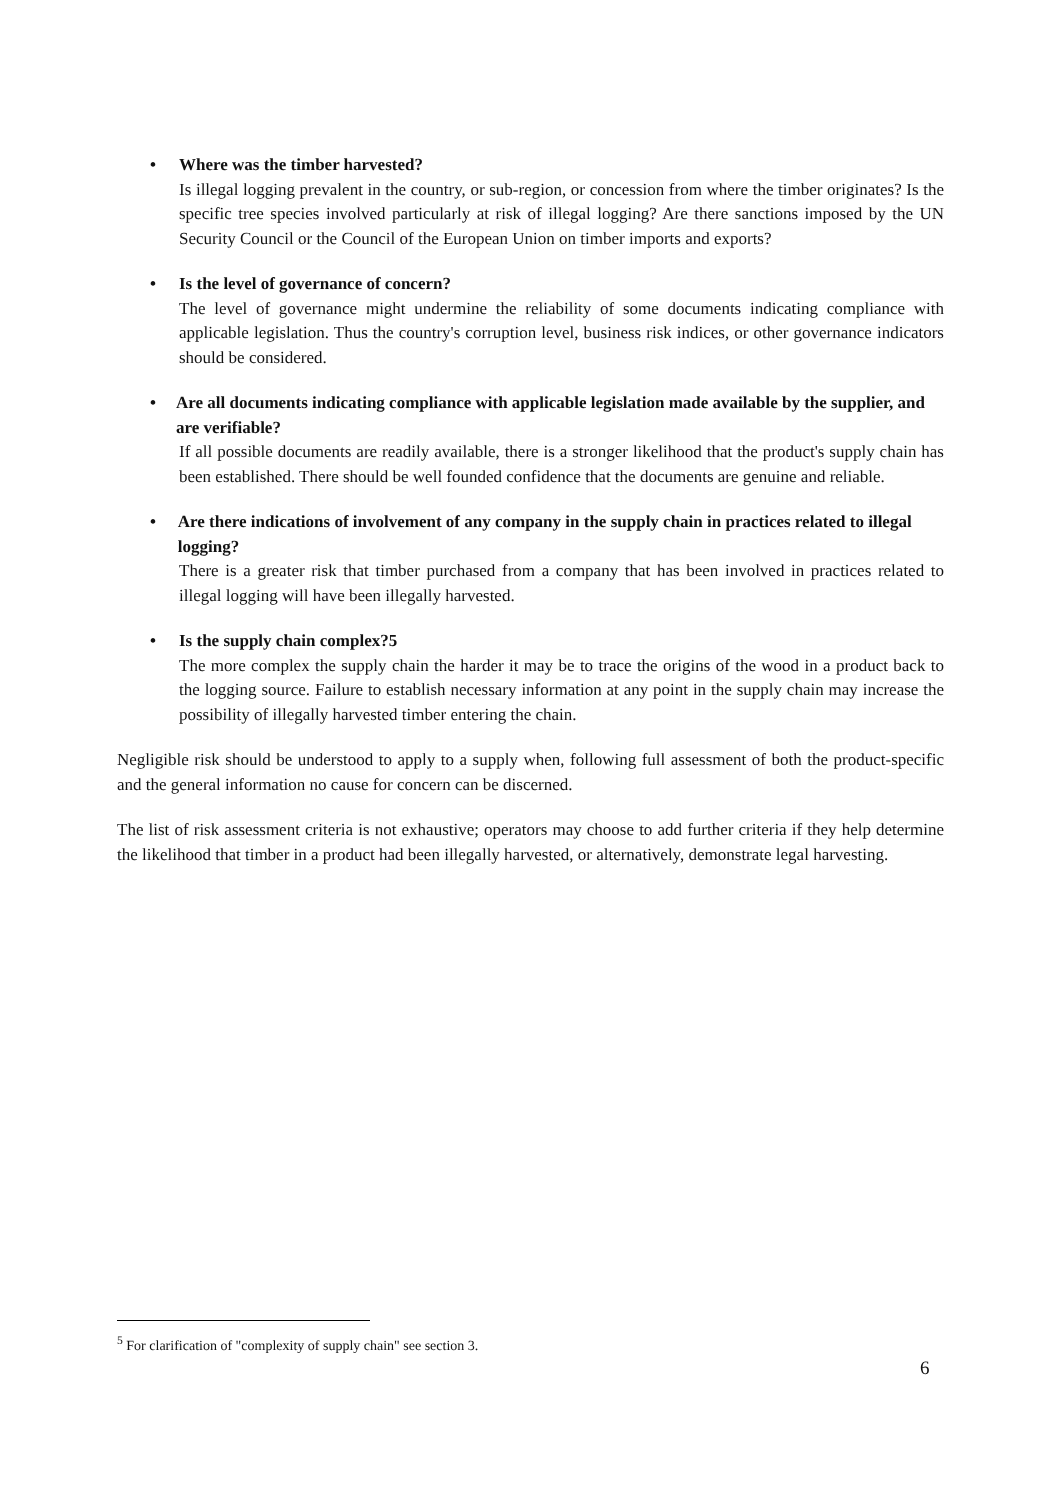• Where was the timber harvested?
Is illegal logging prevalent in the country, or sub-region, or concession from where the timber originates? Is the specific tree species involved particularly at risk of illegal logging? Are there sanctions imposed by the UN Security Council or the Council of the European Union on timber imports and exports?
• Is the level of governance of concern?
The level of governance might undermine the reliability of some documents indicating compliance with applicable legislation. Thus the country's corruption level, business risk indices, or other governance indicators should be considered.
• Are all documents indicating compliance with applicable legislation made available by the supplier, and are verifiable?
If all possible documents are readily available, there is a stronger likelihood that the product's supply chain has been established. There should be well founded confidence that the documents are genuine and reliable.
• Are there indications of involvement of any company in the supply chain in practices related to illegal logging?
There is a greater risk that timber purchased from a company that has been involved in practices related to illegal logging will have been illegally harvested.
• Is the supply chain complex?5
The more complex the supply chain the harder it may be to trace the origins of the wood in a product back to the logging source. Failure to establish necessary information at any point in the supply chain may increase the possibility of illegally harvested timber entering the chain.
Negligible risk should be understood to apply to a supply when, following full assessment of both the product-specific and the general information no cause for concern can be discerned.
The list of risk assessment criteria is not exhaustive; operators may choose to add further criteria if they help determine the likelihood that timber in a product had been illegally harvested, or alternatively, demonstrate legal harvesting.
<sup>5</sup> For clarification of "complexity of supply chain" see section 3.
6